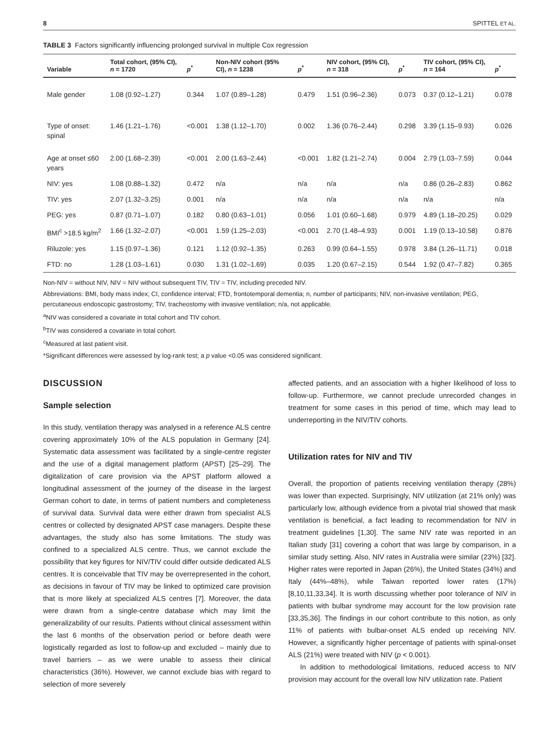8 SPITTEL ET AL.
TABLE 3 Factors significantly influencing prolonged survival in multiple Cox regression
| Variable | Total cohort, (95% CI), n = 1720 | p<sup>*</sup> | Non-NIV cohort (95% CI), n = 1238 | p<sup>*</sup> | NIV cohort, (95% CI), n = 318 | p<sup>*</sup> | TIV cohort, (95% CI), n = 164 | p<sup>*</sup> |
| --- | --- | --- | --- | --- | --- | --- | --- | --- |
| Male gender | 1.08 (0.92–1.27) | 0.344 | 1.07 (0.89–1.28) | 0.479 | 1.51 (0.96–2.36) | 0.073 | 0.37 (0.12–1.21) | 0.078 |
| Type of onset: spinal | 1.46 (1.21–1.76) | <0.001 | 1.38 (1.12–1.70) | 0.002 | 1.36 (0.76–2.44) | 0.298 | 3.39 (1.15–9.93) | 0.026 |
| Age at onset ≤60 years | 2.00 (1.68–2.39) | <0.001 | 2.00 (1.63–2.44) | <0.001 | 1.82 (1.21–2.74) | 0.004 | 2.79 (1.03–7.59) | 0.044 |
| NIV: yes | 1.08 (0.88–1.32) | 0.472 | n/a | n/a | n/a | n/a | 0.86 (0.26–2.83) | 0.862 |
| TIV: yes | 2.07 (1.32–3.25) | 0.001 | n/a | n/a | n/a | n/a | n/a | n/a |
| PEG: yes | 0.87 (0.71–1.07) | 0.182 | 0.80 (0.63–1.01) | 0.056 | 1.01 (0.60–1.68) | 0.979 | 4.89 (1.18–20.25) | 0.029 |
| BMI<sup>c</sup> >18.5 kg/m<sup>2</sup> | 1.66 (1.32–2.07) | <0.001 | 1.59 (1.25–2.03) | <0.001 | 2.70 (1.48–4.93) | 0.001 | 1.19 (0.13–10.58) | 0.876 |
| Riluzole: yes | 1.15 (0.97–1.36) | 0.121 | 1.12 (0.92–1.35) | 0.263 | 0.99 (0.64–1.55) | 0.978 | 3.84 (1.26–11.71) | 0.018 |
| FTD: no | 1.28 (1.03–1.61) | 0.030 | 1.31 (1.02–1.69) | 0.035 | 1.20 (0.67–2.15) | 0.544 | 1.92 (0.47–7.82) | 0.365 |
Non-NIV = without NIV, NIV = NIV without subsequent TIV, TIV = TIV, including preceded NIV.
Abbreviations: BMI, body mass index; CI, confidence interval; FTD, frontotemporal dementia; n, number of participants; NIV, non-invasive ventilation; PEG, percutaneous endoscopic gastrostomy; TIV, tracheostomy with invasive ventilation; n/a, not applicable.
<sup>a</sup> NIV was considered a covariate in total cohort and TIV cohort.
<sup>b</sup> TIV was considered a covariate in total cohort.
<sup>c</sup> Measured at last patient visit.
*Significant differences were assessed by log-rank test; a p value <0.05 was considered significant.
DISCUSSION
Sample selection
In this study, ventilation therapy was analysed in a reference ALS centre covering approximately 10% of the ALS population in Germany [24]. Systematic data assessment was facilitated by a single-centre register and the use of a digital management platform (APST) [25–29]. The digitalization of care provision via the APST platform allowed a longitudinal assessment of the journey of the disease in the largest German cohort to date, in terms of patient numbers and completeness of survival data. Survival data were either drawn from specialist ALS centres or collected by designated APST case managers. Despite these advantages, the study also has some limitations. The study was confined to a specialized ALS centre. Thus, we cannot exclude the possibility that key figures for NIV/TIV could differ outside dedicated ALS centres. It is conceivable that TIV may be overrepresented in the cohort, as decisions in favour of TIV may be linked to optimized care provision that is more likely at specialized ALS centres [7]. Moreover, the data were drawn from a single-centre database which may limit the generalizability of our results. Patients without clinical assessment within the last 6 months of the observation period or before death were logistically regarded as lost to follow-up and excluded – mainly due to travel barriers – as we were unable to assess their clinical characteristics (36%). However, we cannot exclude bias with regard to selection of more severely
affected patients, and an association with a higher likelihood of loss to follow-up. Furthermore, we cannot preclude unrecorded changes in treatment for some cases in this period of time, which may lead to underreporting in the NIV/TIV cohorts.
Utilization rates for NIV and TIV
Overall, the proportion of patients receiving ventilation therapy (28%) was lower than expected. Surprisingly, NIV utilization (at 21% only) was particularly low, although evidence from a pivotal trial showed that mask ventilation is beneficial, a fact leading to recommendation for NIV in treatment guidelines [1,30]. The same NIV rate was reported in an Italian study [31] covering a cohort that was large by comparison, in a similar study setting. Also, NIV rates in Australia were similar (23%) [32]. Higher rates were reported in Japan (26%), the United States (34%) and Italy (44%–48%), while Taiwan reported lower rates (17%) [8,10,11,33,34]. It is worth discussing whether poor tolerance of NIV in patients with bulbar syndrome may account for the low provision rate [33,35,36]. The findings in our cohort contribute to this notion, as only 11% of patients with bulbar-onset ALS ended up receiving NIV. However, a significantly higher percentage of patients with spinal-onset ALS (21%) were treated with NIV (p < 0.001).
In addition to methodological limitations, reduced access to NIV provision may account for the overall low NIV utilization rate. Patient